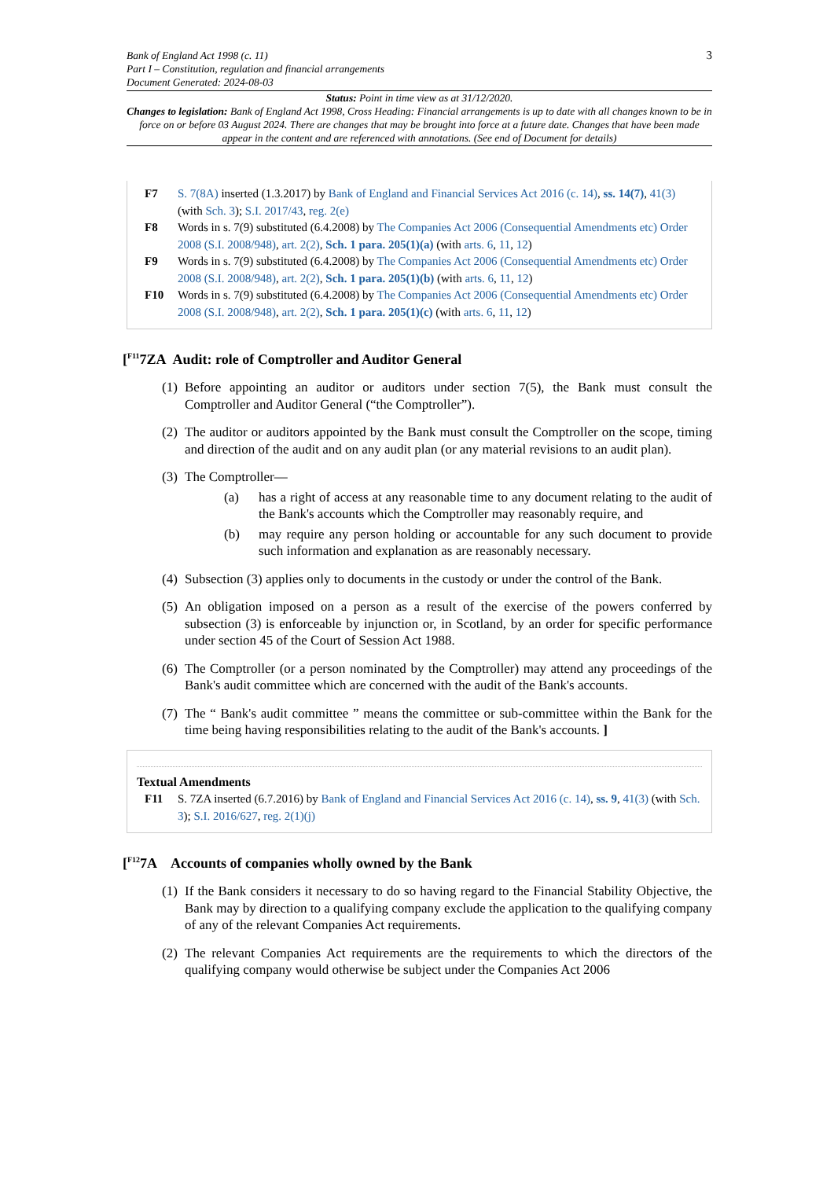Bank of England Act 1998 (c. 11)
Part I – Constitution, regulation and financial arrangements
Document Generated: 2024-08-03
3
Status: Point in time view as at 31/12/2020.
Changes to legislation: Bank of England Act 1998, Cross Heading: Financial arrangements is up to date with all changes known to be in force on or before 03 August 2024. There are changes that may be brought into force at a future date. Changes that have been made appear in the content and are referenced with annotations. (See end of Document for details)
F7 S. 7(8A) inserted (1.3.2017) by Bank of England and Financial Services Act 2016 (c. 14), ss. 14(7), 41(3) (with Sch. 3); S.I. 2017/43, reg. 2(e)
F8 Words in s. 7(9) substituted (6.4.2008) by The Companies Act 2006 (Consequential Amendments etc) Order 2008 (S.I. 2008/948), art. 2(2), Sch. 1 para. 205(1)(a) (with arts. 6, 11, 12)
F9 Words in s. 7(9) substituted (6.4.2008) by The Companies Act 2006 (Consequential Amendments etc) Order 2008 (S.I. 2008/948), art. 2(2), Sch. 1 para. 205(1)(b) (with arts. 6, 11, 12)
F10 Words in s. 7(9) substituted (6.4.2008) by The Companies Act 2006 (Consequential Amendments etc) Order 2008 (S.I. 2008/948), art. 2(2), Sch. 1 para. 205(1)(c) (with arts. 6, 11, 12)
[<sup>F11</sup>7ZA Audit: role of Comptroller and Auditor General
(1) Before appointing an auditor or auditors under section 7(5), the Bank must consult the Comptroller and Auditor General (“the Comptroller”).
(2) The auditor or auditors appointed by the Bank must consult the Comptroller on the scope, timing and direction of the audit and on any audit plan (or any material revisions to an audit plan).
(3) The Comptroller—
(a) has a right of access at any reasonable time to any document relating to the audit of the Bank's accounts which the Comptroller may reasonably require, and
(b) may require any person holding or accountable for any such document to provide such information and explanation as are reasonably necessary.
(4) Subsection (3) applies only to documents in the custody or under the control of the Bank.
(5) An obligation imposed on a person as a result of the exercise of the powers conferred by subsection (3) is enforceable by injunction or, in Scotland, by an order for specific performance under section 45 of the Court of Session Act 1988.
(6) The Comptroller (or a person nominated by the Comptroller) may attend any proceedings of the Bank's audit committee which are concerned with the audit of the Bank's accounts.
(7) The “ Bank's audit committee ” means the committee or sub-committee within the Bank for the time being having responsibilities relating to the audit of the Bank's accounts. ]
Textual Amendments
F11 S. 7ZA inserted (6.7.2016) by Bank of England and Financial Services Act 2016 (c. 14), ss. 9, 41(3) (with Sch. 3); S.I. 2016/627, reg. 2(1)(j)
[<sup>F12</sup>7A Accounts of companies wholly owned by the Bank
(1) If the Bank considers it necessary to do so having regard to the Financial Stability Objective, the Bank may by direction to a qualifying company exclude the application to the qualifying company of any of the relevant Companies Act requirements.
(2) The relevant Companies Act requirements are the requirements to which the directors of the qualifying company would otherwise be subject under the Companies Act 2006